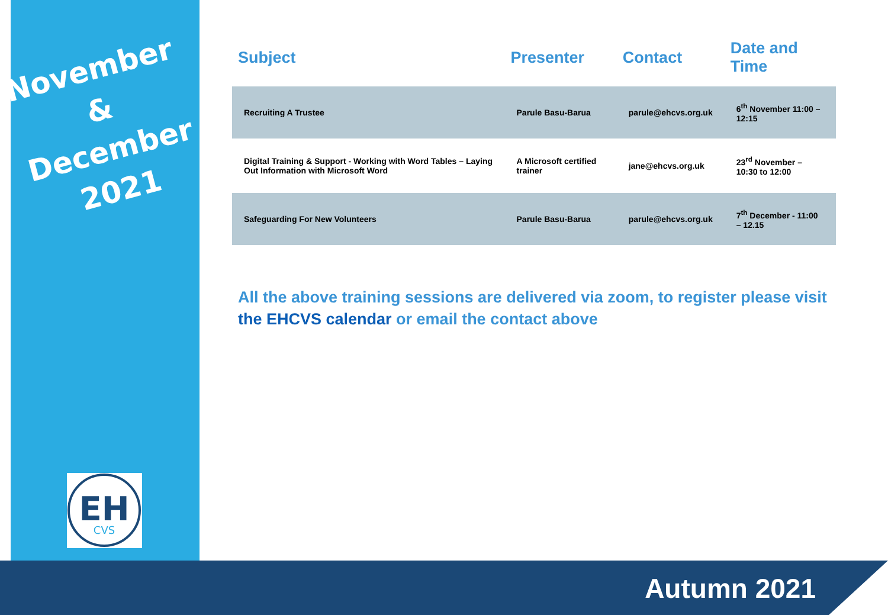November
&
December
2021
EH
CVS
| Subject | Presenter | Contact | Date and Time |
| --- | --- | --- | --- |
| Recruiting A Trustee | Parule Basu-Barua | parule@ehcvs.org.uk | 6<sup>th</sup> November 11:00 – 12:15 |
| Digital Training & Support - Working with Word Tables – Laying Out Information with Microsoft Word | A Microsoft certified trainer | jane@ehcvs.org.uk | 23<sup>rd</sup> November – 10:30 to 12:00 |
| Safeguarding For New Volunteers | Parule Basu-Barua | parule@ehcvs.org.uk | 7<sup>th</sup> December - 11:00 – 12.15 |
All the above training sessions are delivered via zoom, to register please visit the EHCVS calendar or email the contact above
Autumn 2021